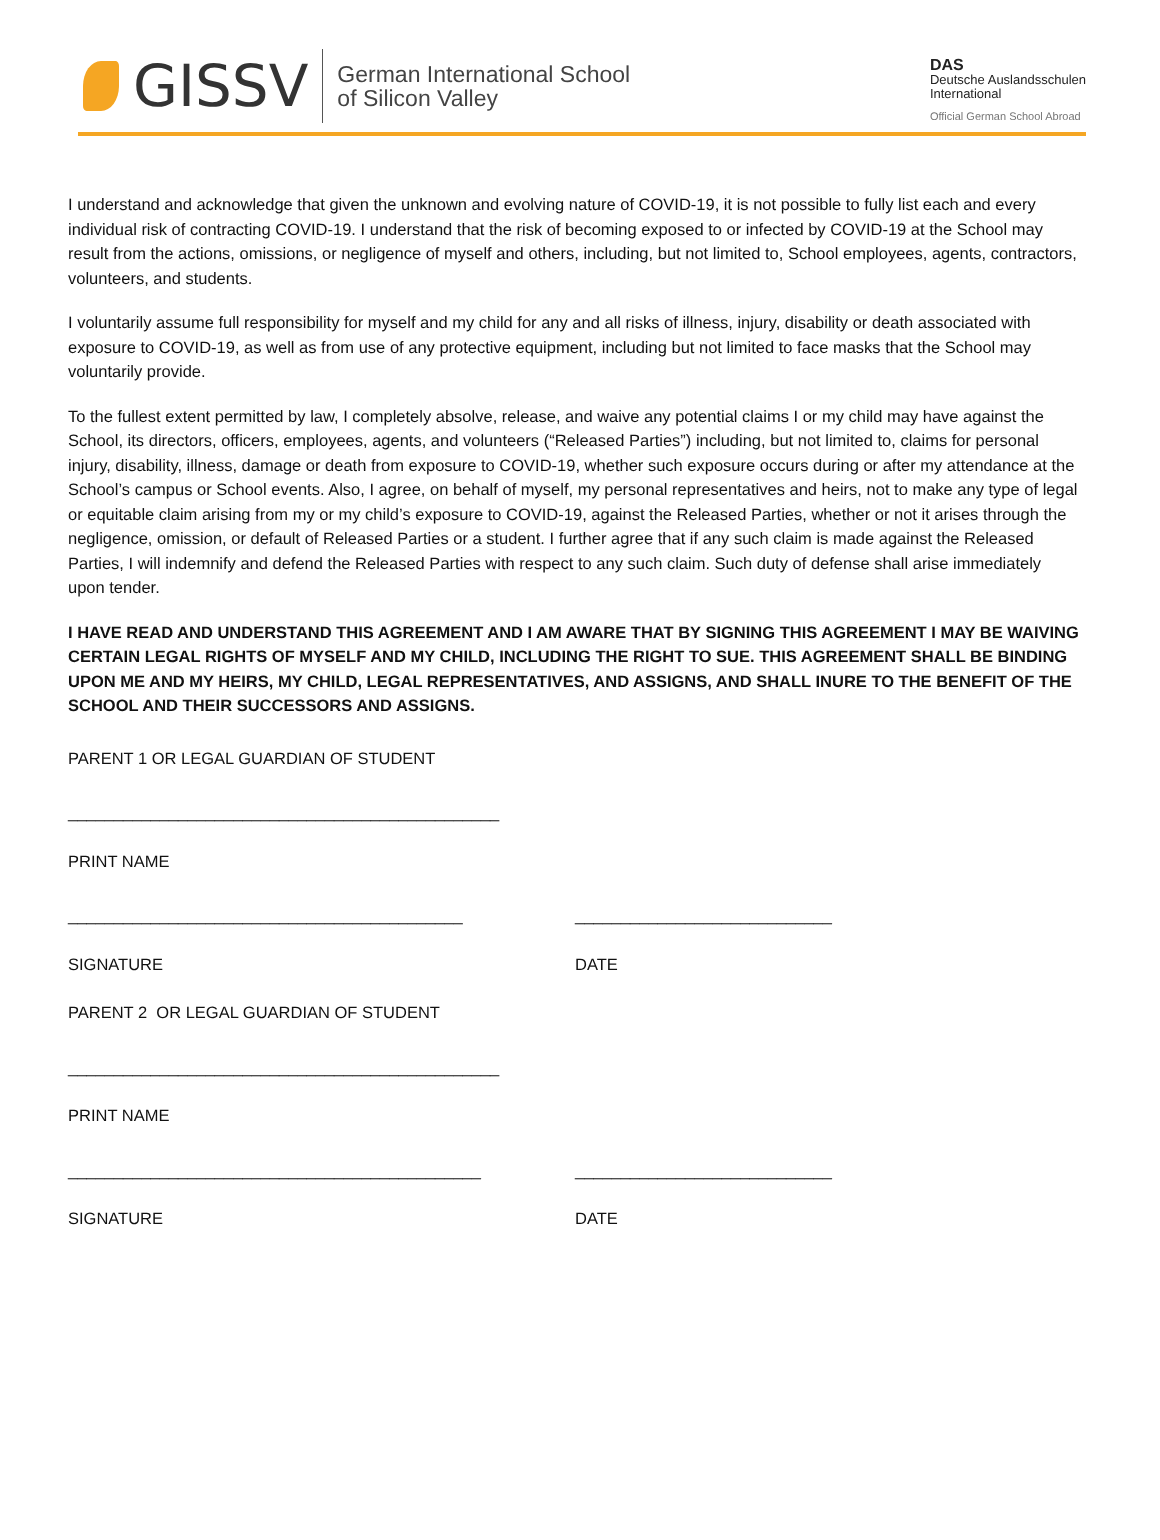GISSV
German International School
of Silicon Valley
DAS
Deutsche Auslandsschulen
International
Official German School Abroad
I understand and acknowledge that given the unknown and evolving nature of COVID-19, it is not possible to fully list each and every individual risk of contracting COVID-19. I understand that the risk of becoming exposed to or infected by COVID-19 at the School may result from the actions, omissions, or negligence of myself and others, including, but not limited to, School employees, agents, contractors, volunteers, and students.
I voluntarily assume full responsibility for myself and my child for any and all risks of illness, injury, disability or death associated with exposure to COVID-19, as well as from use of any protective equipment, including but not limited to face masks that the School may voluntarily provide.
To the fullest extent permitted by law, I completely absolve, release, and waive any potential claims I or my child may have against the School, its directors, officers, employees, agents, and volunteers (“Released Parties”) including, but not limited to, claims for personal injury, disability, illness, damage or death from exposure to COVID-19, whether such exposure occurs during or after my attendance at the School’s campus or School events. Also, I agree, on behalf of myself, my personal representatives and heirs, not to make any type of legal or equitable claim arising from my or my child’s exposure to COVID-19, against the Released Parties, whether or not it arises through the negligence, omission, or default of Released Parties or a student. I further agree that if any such claim is made against the Released Parties, I will indemnify and defend the Released Parties with respect to any such claim. Such duty of defense shall arise immediately upon tender.
I HAVE READ AND UNDERSTAND THIS AGREEMENT AND I AM AWARE THAT BY SIGNING THIS AGREEMENT I MAY BE WAIVING CERTAIN LEGAL RIGHTS OF MYSELF AND MY CHILD, INCLUDING THE RIGHT TO SUE. THIS AGREEMENT SHALL BE BINDING UPON ME AND MY HEIRS, MY CHILD, LEGAL REPRESENTATIVES, AND ASSIGNS, AND SHALL INURE TO THE BENEFIT OF THE SCHOOL AND THEIR SUCCESSORS AND ASSIGNS.
PARENT 1 OR LEGAL GUARDIAN OF STUDENT
_______________________________________________
PRINT NAME
___________________________________________ ____________________________
SIGNATURE DATE
PARENT 2 OR LEGAL GUARDIAN OF STUDENT
_______________________________________________
PRINT NAME
_____________________________________________ ____________________________
SIGNATURE DATE